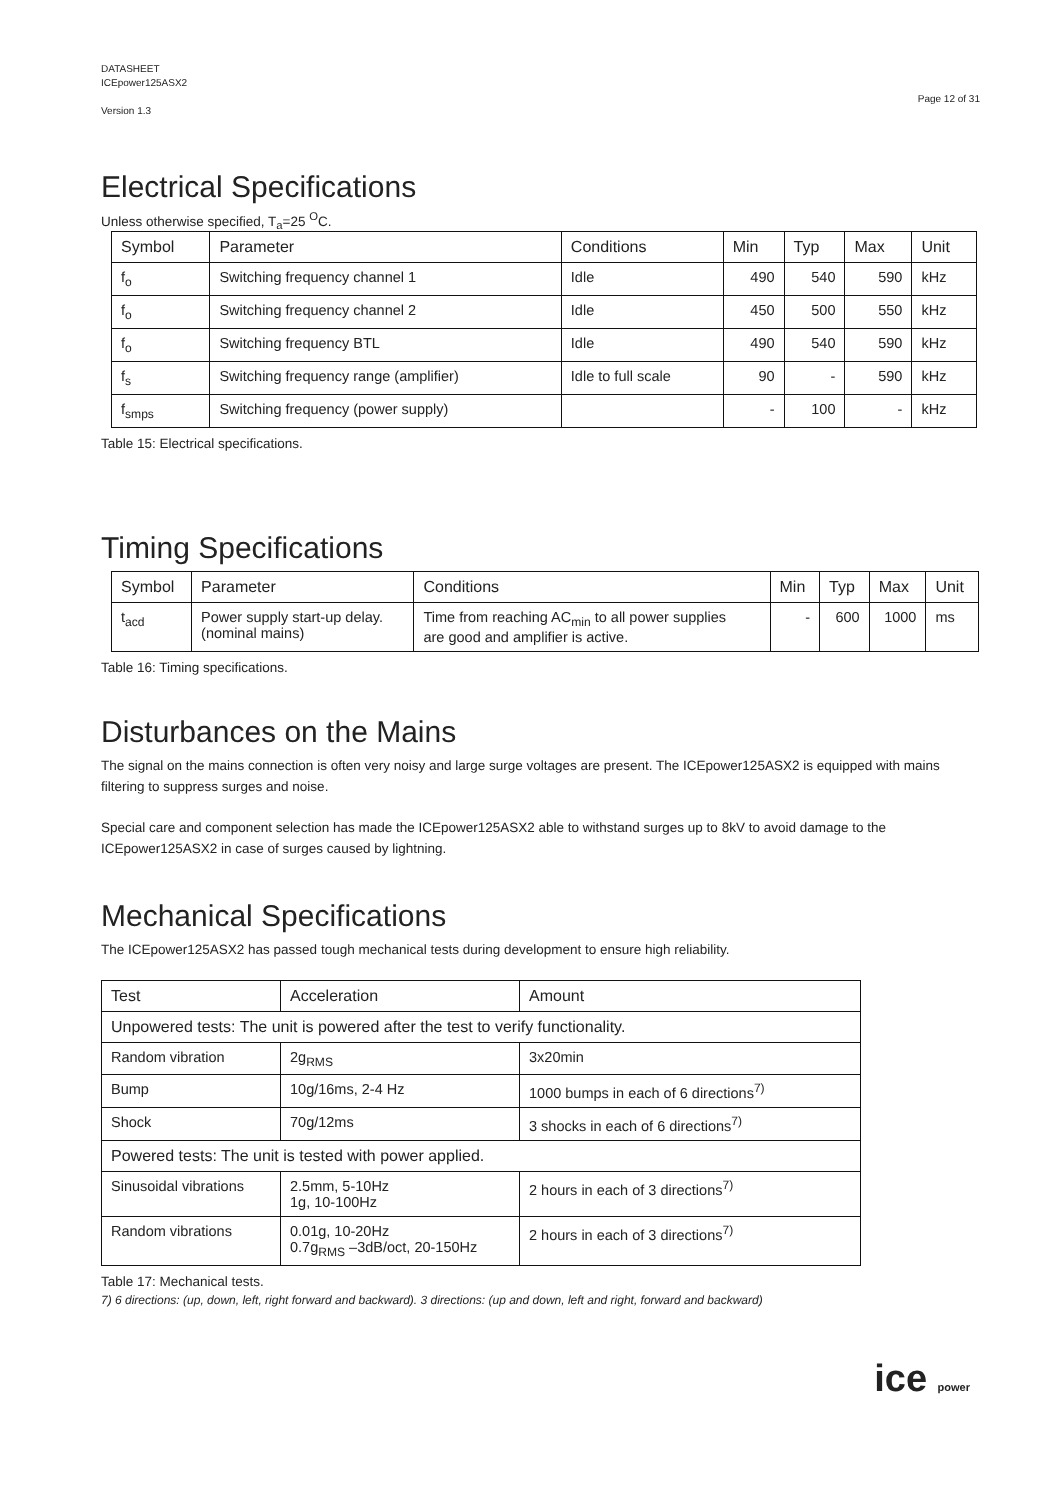DATASHEET
ICEpower125ASX2
Version 1.3
Page 12 of 31
Electrical Specifications
Unless otherwise specified, T<sub>a</sub>=25 <sup>O</sup>C.
| Symbol | Parameter | Conditions | Min | Typ | Max | Unit |
| --- | --- | --- | --- | --- | --- | --- |
| f<sub>o</sub> | Switching frequency channel 1 | Idle | 490 | 540 | 590 | kHz |
| f<sub>o</sub> | Switching frequency channel 2 | Idle | 450 | 500 | 550 | kHz |
| f<sub>o</sub> | Switching frequency BTL | Idle | 490 | 540 | 590 | kHz |
| f<sub>s</sub> | Switching frequency range (amplifier) | Idle to full scale | 90 | - | 590 | kHz |
| f<sub>smps</sub> | Switching frequency (power supply) | | - | 100 | - | kHz |
Table 15: Electrical specifications.
Timing Specifications
| Symbol | Parameter | Conditions | Min | Typ | Max | Unit |
| --- | --- | --- | --- | --- | --- | --- |
| t<sub>acd</sub> | Power supply start-up delay. (nominal mains) | Time from reaching AC<sub>min</sub> to all power supplies are good and amplifier is active. | - | 600 | 1000 | ms |
Table 16: Timing specifications.
Disturbances on the Mains
The signal on the mains connection is often very noisy and large surge voltages are present. The ICEpower125ASX2 is equipped with mains filtering to suppress surges and noise.
Special care and component selection has made the ICEpower125ASX2 able to withstand surges up to 8kV to avoid damage to the ICEpower125ASX2 in case of surges caused by lightning.
Mechanical Specifications
The ICEpower125ASX2 has passed tough mechanical tests during development to ensure high reliability.
| Test | Acceleration | Amount |
| --- | --- | --- |
| Unpowered tests: The unit is powered after the test to verify functionality. | | |
| Random vibration | 2g<sub>RMS</sub> | 3x20min |
| Bump | 10g/16ms, 2-4 Hz | 1000 bumps in each of 6 directions<sup>7)</sup> |
| Shock | 70g/12ms | 3 shocks in each of 6 directions<sup>7)</sup> |
| Powered tests: The unit is tested with power applied. | | |
| Sinusoidal vibrations | 2.5mm, 5-10Hz 1g, 10-100Hz | 2 hours in each of 3 directions<sup>7)</sup> |
| Random vibrations | 0.01g, 10-20Hz 0.7g<sub>RMS</sub> –3dB/oct, 20-150Hz | 2 hours in each of 3 directions<sup>7)</sup> |
Table 17: Mechanical tests.
7) 6 directions: (up, down, left, right forward and backward). 3 directions: (up and down, left and right, forward and backward)
ice power